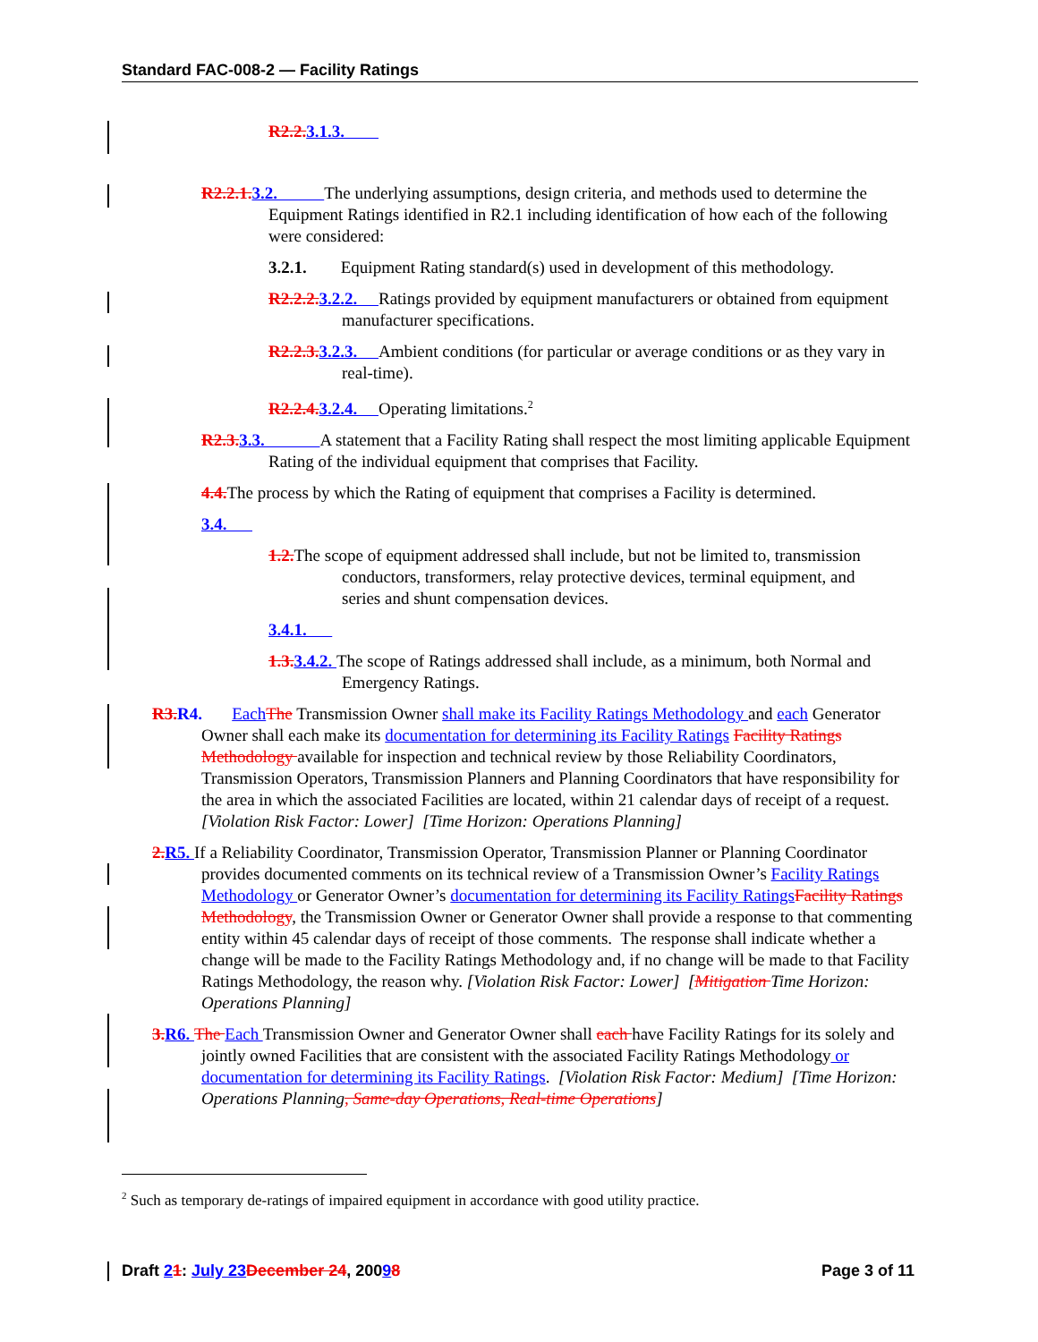Standard FAC-008-2 — Facility Ratings
R2.2. 3.1.3.
R2.2.1. 3.2. The underlying assumptions, design criteria, and methods used to determine the Equipment Ratings identified in R2.1 including identification of how each of the following were considered:
3.2.1. Equipment Rating standard(s) used in development of this methodology.
R2.2.2. 3.2.2. Ratings provided by equipment manufacturers or obtained from equipment manufacturer specifications.
R2.2.3. 3.2.3. Ambient conditions (for particular or average conditions or as they vary in real-time).
R2.2.4. 3.2.4. Operating limitations.<sup>2</sup>
R2.3. 3.3. A statement that a Facility Rating shall respect the most limiting applicable Equipment Rating of the individual equipment that comprises that Facility.
4.4. The process by which the Rating of equipment that comprises a Facility is determined.
3.4.
1.2. The scope of equipment addressed shall include, but not be limited to, transmission conductors, transformers, relay protective devices, terminal equipment, and series and shunt compensation devices.
3.4.1.
1.3. 3.4.2. The scope of Ratings addressed shall include, as a minimum, both Normal and Emergency Ratings.
R3. R4. Each The Transmission Owner shall make its Facility Ratings Methodology and each Generator Owner shall each make its documentation for determining its Facility Ratings Facility Ratings Methodology available for inspection and technical review by those Reliability Coordinators, Transmission Operators, Transmission Planners and Planning Coordinators that have responsibility for the area in which the associated Facilities are located, within 21 calendar days of receipt of a request. [Violation Risk Factor: Lower] [Time Horizon: Operations Planning]
2. R5. If a Reliability Coordinator, Transmission Operator, Transmission Planner or Planning Coordinator provides documented comments on its technical review of a Transmission Owner’s Facility Ratings Methodology or Generator Owner’s documentation for determining its Facility Ratings Facility Ratings Methodology, the Transmission Owner or Generator Owner shall provide a response to that commenting entity within 45 calendar days of receipt of those comments. The response shall indicate whether a change will be made to the Facility Ratings Methodology and, if no change will be made to that Facility Ratings Methodology, the reason why. [Violation Risk Factor: Lower] [Mitigation Time Horizon: Operations Planning]
3. R6. The Each Transmission Owner and Generator Owner shall each have Facility Ratings for its solely and jointly owned Facilities that are consistent with the associated Facility Ratings Methodology or documentation for determining its Facility Ratings. [Violation Risk Factor: Medium] [Time Horizon: Operations Planning, Same-day Operations, Real-time Operations]
<sup>2</sup> Such as temporary de-ratings of impaired equipment in accordance with good utility practice.
Draft 21: July 23 December 24, 20098 Page 3 of 11